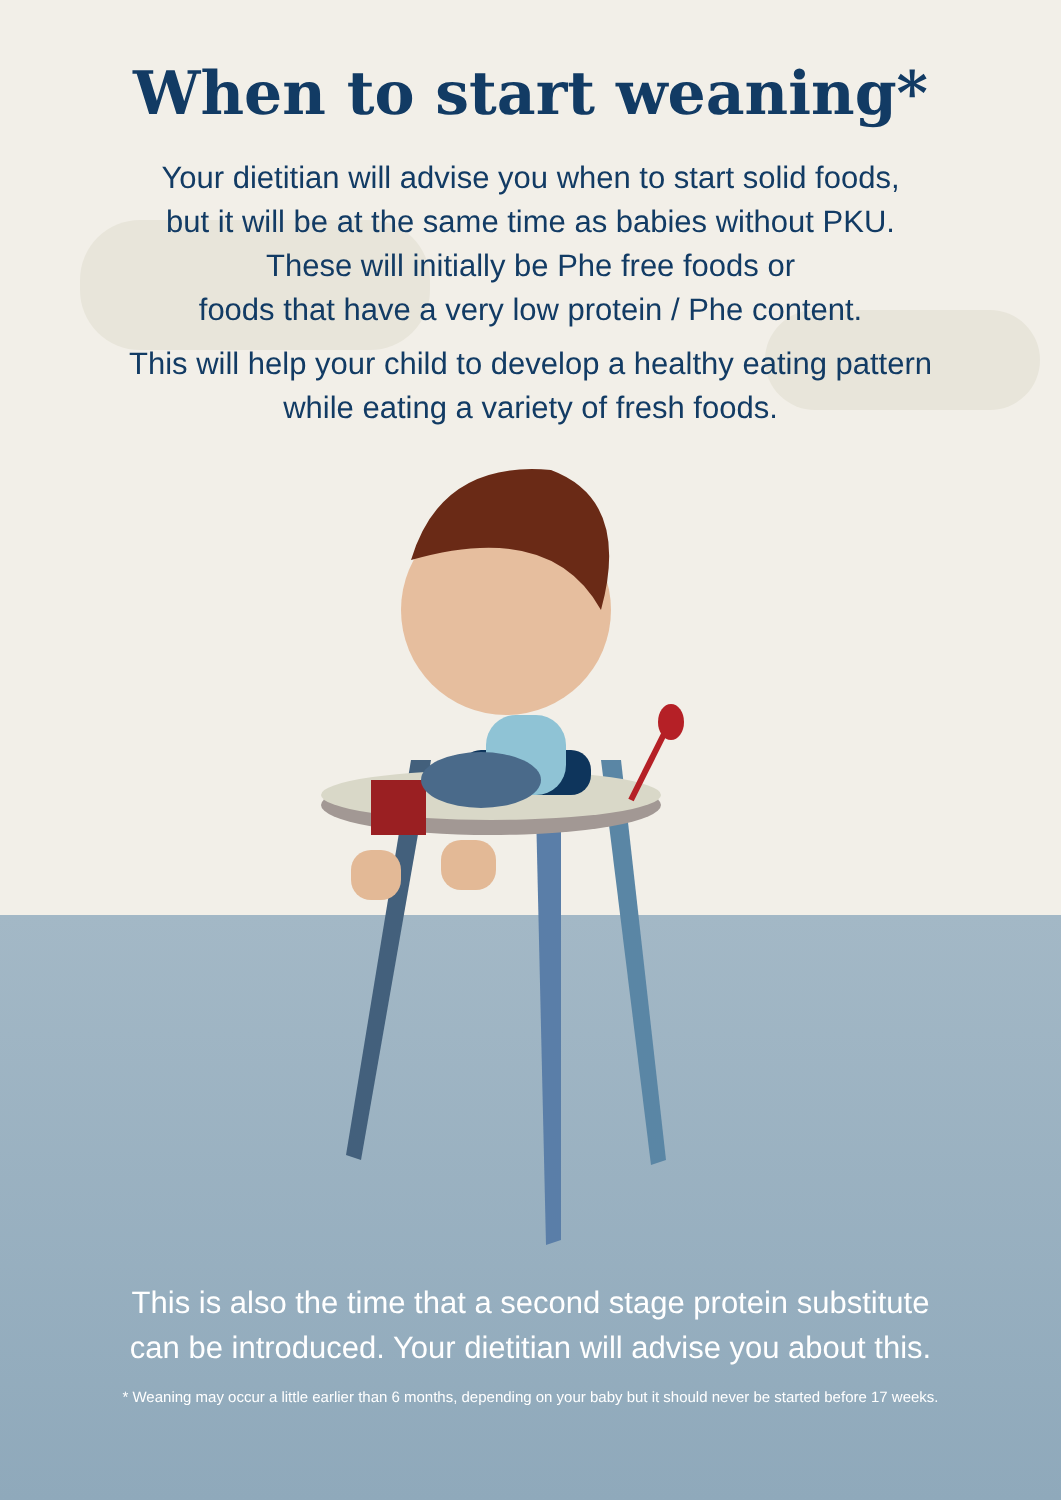When to start weaning*
Your dietitian will advise you when to start solid foods,
but it will be at the same time as babies without PKU.
These will initially be Phe free foods or
foods that have a very low protein / Phe content.
This will help your child to develop a healthy eating pattern
while eating a variety of fresh foods.
This is also the time that a second stage protein substitute
can be introduced. Your dietitian will advise you about this.
* Weaning may occur a little earlier than 6 months, depending on your baby but it should never be started before 17 weeks.